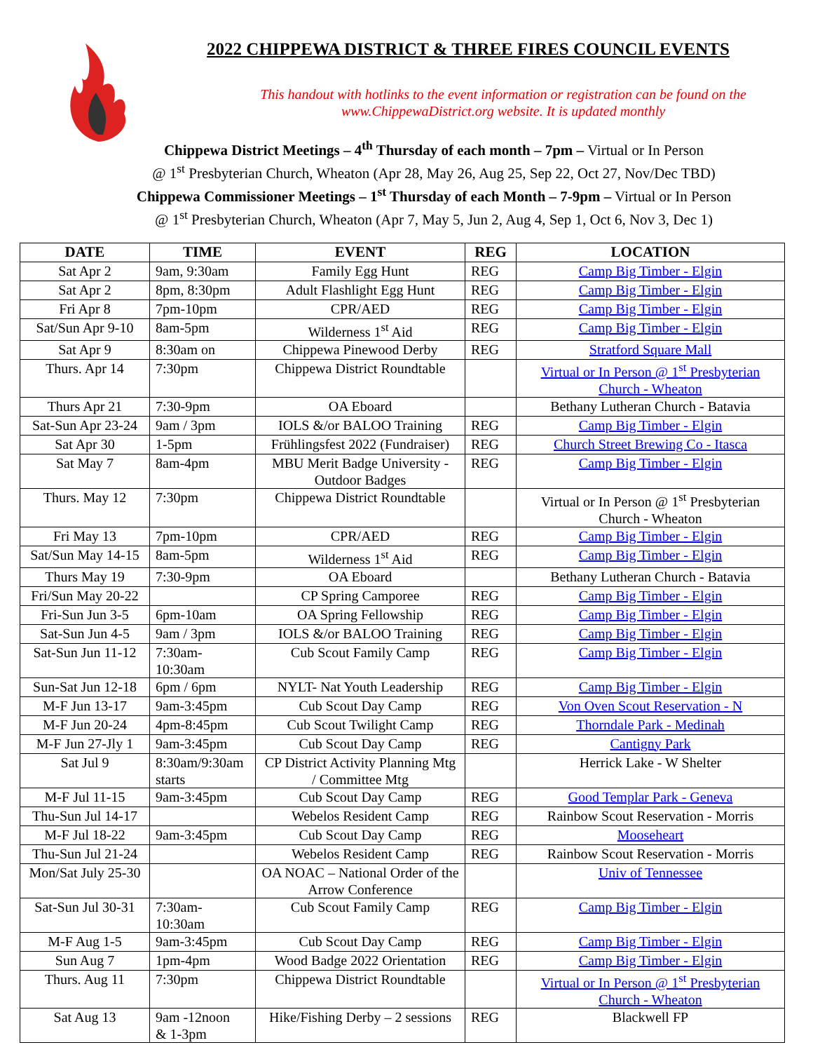2022 CHIPPEWA DISTRICT & THREE FIRES COUNCIL EVENTS
This handout with hotlinks to the event information or registration can be found on the www.ChippewaDistrict.org website. It is updated monthly
Chippewa District Meetings – 4<sup>th</sup> Thursday of each month – 7pm – Virtual or In Person
@ 1<sup>st</sup> Presbyterian Church, Wheaton (Apr 28, May 26, Aug 25, Sep 22, Oct 27, Nov/Dec TBD)
Chippewa Commissioner Meetings – 1<sup>st</sup> Thursday of each Month – 7-9pm – Virtual or In Person
@ 1<sup>st</sup> Presbyterian Church, Wheaton (Apr 7, May 5, Jun 2, Aug 4, Sep 1, Oct 6, Nov 3, Dec 1)
| DATE | TIME | EVENT | REG | LOCATION |
| --- | --- | --- | --- | --- |
| Sat Apr 2 | 9am, 9:30am | Family Egg Hunt | REG | Camp Big Timber - Elgin |
| Sat Apr 2 | 8pm, 8:30pm | Adult Flashlight Egg Hunt | REG | Camp Big Timber - Elgin |
| Fri Apr 8 | 7pm-10pm | CPR/AED | REG | Camp Big Timber - Elgin |
| Sat/Sun Apr 9-10 | 8am-5pm | Wilderness 1<sup>st</sup> Aid | REG | Camp Big Timber - Elgin |
| Sat Apr 9 | 8:30am on | Chippewa Pinewood Derby | REG | Stratford Square Mall |
| Thurs. Apr 14 | 7:30pm | Chippewa District Roundtable | | Virtual or In Person @ 1<sup>st</sup> Presbyterian Church - Wheaton |
| Thurs Apr 21 | 7:30-9pm | OA Eboard | | Bethany Lutheran Church - Batavia |
| Sat-Sun Apr 23-24 | 9am / 3pm | IOLS &/or BALOO Training | REG | Camp Big Timber - Elgin |
| Sat Apr 30 | 1-5pm | Frühlingsfest 2022 (Fundraiser) | REG | Church Street Brewing Co - Itasca |
| Sat May 7 | 8am-4pm | MBU Merit Badge University - Outdoor Badges | REG | Camp Big Timber - Elgin |
| Thurs. May 12 | 7:30pm | Chippewa District Roundtable | | Virtual or In Person @ 1<sup>st</sup> Presbyterian Church - Wheaton |
| Fri May 13 | 7pm-10pm | CPR/AED | REG | Camp Big Timber - Elgin |
| Sat/Sun May 14-15 | 8am-5pm | Wilderness 1<sup>st</sup> Aid | REG | Camp Big Timber - Elgin |
| Thurs May 19 | 7:30-9pm | OA Eboard | | Bethany Lutheran Church - Batavia |
| Fri/Sun May 20-22 | | CP Spring Camporee | REG | Camp Big Timber - Elgin |
| Fri-Sun Jun 3-5 | 6pm-10am | OA Spring Fellowship | REG | Camp Big Timber - Elgin |
| Sat-Sun Jun 4-5 | 9am / 3pm | IOLS &/or BALOO Training | REG | Camp Big Timber - Elgin |
| Sat-Sun Jun 11-12 | 7:30am- 10:30am | Cub Scout Family Camp | REG | Camp Big Timber - Elgin |
| Sun-Sat Jun 12-18 | 6pm / 6pm | NYLT- Nat Youth Leadership | REG | Camp Big Timber - Elgin |
| M-F Jun 13-17 | 9am-3:45pm | Cub Scout Day Camp | REG | Von Oven Scout Reservation - N |
| M-F Jun 20-24 | 4pm-8:45pm | Cub Scout Twilight Camp | REG | Thorndale Park - Medinah |
| M-F Jun 27-Jly 1 | 9am-3:45pm | Cub Scout Day Camp | REG | Cantigny Park |
| Sat Jul 9 | 8:30am/9:30am starts | CP District Activity Planning Mtg / Committee Mtg | | Herrick Lake - W Shelter |
| M-F Jul 11-15 | 9am-3:45pm | Cub Scout Day Camp | REG | Good Templar Park - Geneva |
| Thu-Sun Jul 14-17 | | Webelos Resident Camp | REG | Rainbow Scout Reservation - Morris |
| M-F Jul 18-22 | 9am-3:45pm | Cub Scout Day Camp | REG | Mooseheart |
| Thu-Sun Jul 21-24 | | Webelos Resident Camp | REG | Rainbow Scout Reservation - Morris |
| Mon/Sat July 25-30 | | OA NOAC – National Order of the Arrow Conference | | Univ of Tennessee |
| Sat-Sun Jul 30-31 | 7:30am- 10:30am | Cub Scout Family Camp | REG | Camp Big Timber - Elgin |
| M-F Aug 1-5 | 9am-3:45pm | Cub Scout Day Camp | REG | Camp Big Timber - Elgin |
| Sun Aug 7 | 1pm-4pm | Wood Badge 2022 Orientation | REG | Camp Big Timber - Elgin |
| Thurs. Aug 11 | 7:30pm | Chippewa District Roundtable | | Virtual or In Person @ 1<sup>st</sup> Presbyterian Church - Wheaton |
| Sat Aug 13 | 9am -12noon & 1-3pm | Hike/Fishing Derby – 2 sessions | REG | Blackwell FP |